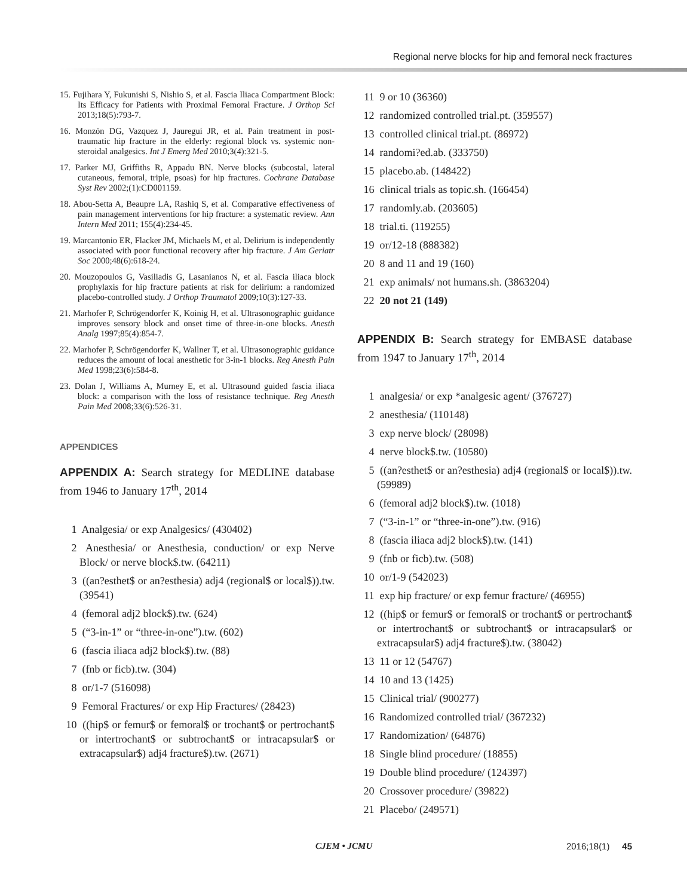Regional nerve blocks for hip and femoral neck fractures
15. Fujihara Y, Fukunishi S, Nishio S, et al. Fascia Iliaca Compartment Block: Its Efficacy for Patients with Proximal Femoral Fracture. J Orthop Sci 2013;18(5):793-7.
16. Monzón DG, Vazquez J, Jauregui JR, et al. Pain treatment in post-traumatic hip fracture in the elderly: regional block vs. systemic non-steroidal analgesics. Int J Emerg Med 2010;3(4):321-5.
17. Parker MJ, Griffiths R, Appadu BN. Nerve blocks (subcostal, lateral cutaneous, femoral, triple, psoas) for hip fractures. Cochrane Database Syst Rev 2002;(1):CD001159.
18. Abou-Setta A, Beaupre LA, Rashiq S, et al. Comparative effectiveness of pain management interventions for hip fracture: a systematic review. Ann Intern Med 2011; 155(4):234-45.
19. Marcantonio ER, Flacker JM, Michaels M, et al. Delirium is independently associated with poor functional recovery after hip fracture. J Am Geriatr Soc 2000;48(6):618-24.
20. Mouzopoulos G, Vasiliadis G, Lasanianos N, et al. Fascia iliaca block prophylaxis for hip fracture patients at risk for delirium: a randomized placebo-controlled study. J Orthop Traumatol 2009;10(3):127-33.
21. Marhofer P, Schrögendorfer K, Koinig H, et al. Ultrasonographic guidance improves sensory block and onset time of three-in-one blocks. Anesth Analg 1997;85(4):854-7.
22. Marhofer P, Schrögendorfer K, Wallner T, et al. Ultrasonographic guidance reduces the amount of local anesthetic for 3-in-1 blocks. Reg Anesth Pain Med 1998;23(6):584-8.
23. Dolan J, Williams A, Murney E, et al. Ultrasound guided fascia iliaca block: a comparison with the loss of resistance technique. Reg Anesth Pain Med 2008;33(6):526-31.
APPENDICES
APPENDIX A: Search strategy for MEDLINE database from 1946 to January 17<sup>th</sup>, 2014
1 Analgesia/ or exp Analgesics/ (430402)
2 Anesthesia/ or Anesthesia, conduction/ or exp Nerve Block/ or nerve block$.tw. (64211)
3 ((an?esthet$ or an?esthesia) adj4 (regional$ or local$)).tw. (39541)
4 (femoral adj2 block$).tw. (624)
5 (“3-in-1” or “three-in-one”).tw. (602)
6 (fascia iliaca adj2 block$).tw. (88)
7 (fnb or ficb).tw. (304)
8 or/1-7 (516098)
9 Femoral Fractures/ or exp Hip Fractures/ (28423)
10 ((hip$ or femur$ or femoral$ or trochant$ or pertrochant$ or intertrochant$ or subtrochant$ or intracapsular$ or extracapsular$) adj4 fracture$).tw. (2671)
11 9 or 10 (36360)
12 randomized controlled trial.pt. (359557)
13 controlled clinical trial.pt. (86972)
14 randomi?ed.ab. (333750)
15 placebo.ab. (148422)
16 clinical trials as topic.sh. (166454)
17 randomly.ab. (203605)
18 trial.ti. (119255)
19 or/12-18 (888382)
20 8 and 11 and 19 (160)
21 exp animals/ not humans.sh. (3863204)
22 20 not 21 (149)
APPENDIX B: Search strategy for EMBASE database from 1947 to January 17<sup>th</sup>, 2014
1 analgesia/ or exp *analgesic agent/ (376727)
2 anesthesia/ (110148)
3 exp nerve block/ (28098)
4 nerve block$.tw. (10580)
5 ((an?esthet$ or an?esthesia) adj4 (regional$ or local$)).tw. (59989)
6 (femoral adj2 block$).tw. (1018)
7 (“3-in-1” or “three-in-one”).tw. (916)
8 (fascia iliaca adj2 block$).tw. (141)
9 (fnb or ficb).tw. (508)
10 or/1-9 (542023)
11 exp hip fracture/ or exp femur fracture/ (46955)
12 ((hip$ or femur$ or femoral$ or trochant$ or pertrochant$ or intertrochant$ or subtrochant$ or intracapsular$ or extracapsular$) adj4 fracture$).tw. (38042)
13 11 or 12 (54767)
14 10 and 13 (1425)
15 Clinical trial/ (900277)
16 Randomized controlled trial/ (367232)
17 Randomization/ (64876)
18 Single blind procedure/ (18855)
19 Double blind procedure/ (124397)
20 Crossover procedure/ (39822)
21 Placebo/ (249571)
CJEM • JCMU 2016;18(1) 45